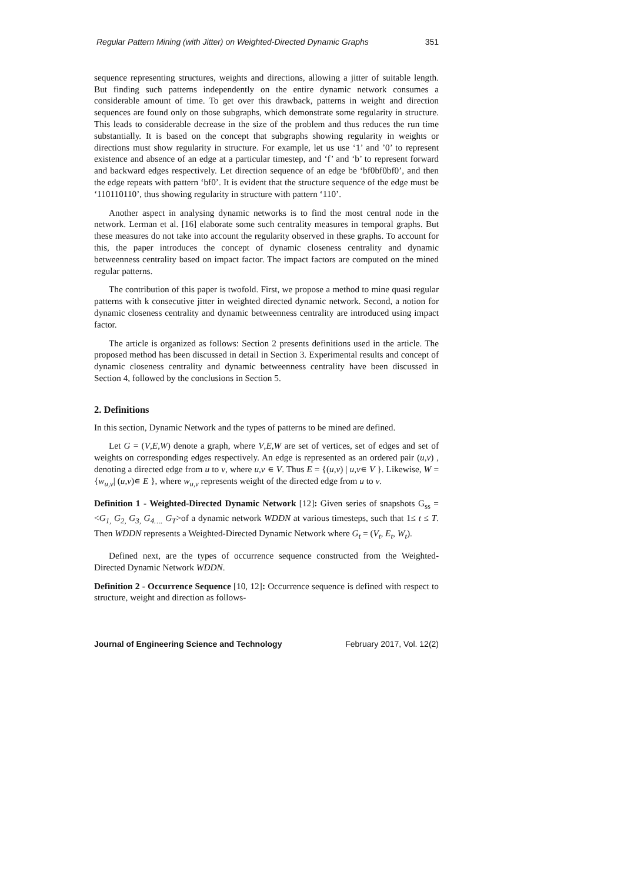Regular Pattern Mining (with Jitter) on Weighted-Directed Dynamic Graphs 351
sequence representing structures, weights and directions, allowing a jitter of suitable length. But finding such patterns independently on the entire dynamic network consumes a considerable amount of time. To get over this drawback, patterns in weight and direction sequences are found only on those subgraphs, which demonstrate some regularity in structure. This leads to considerable decrease in the size of the problem and thus reduces the run time substantially. It is based on the concept that subgraphs showing regularity in weights or directions must show regularity in structure. For example, let us use ‘1’ and ’0’ to represent existence and absence of an edge at a particular timestep, and ‘f’ and ‘b’ to represent forward and backward edges respectively. Let direction sequence of an edge be ‘bf0bf0bf0’, and then the edge repeats with pattern ‘bf0’. It is evident that the structure sequence of the edge must be ‘110110110’, thus showing regularity in structure with pattern ‘110’.
Another aspect in analysing dynamic networks is to find the most central node in the network. Lerman et al. [16] elaborate some such centrality measures in temporal graphs. But these measures do not take into account the regularity observed in these graphs. To account for this, the paper introduces the concept of dynamic closeness centrality and dynamic betweenness centrality based on impact factor. The impact factors are computed on the mined regular patterns.
The contribution of this paper is twofold. First, we propose a method to mine quasi regular patterns with k consecutive jitter in weighted directed dynamic network. Second, a notion for dynamic closeness centrality and dynamic betweenness centrality are introduced using impact factor.
The article is organized as follows: Section 2 presents definitions used in the article. The proposed method has been discussed in detail in Section 3. Experimental results and concept of dynamic closeness centrality and dynamic betweenness centrality have been discussed in Section 4, followed by the conclusions in Section 5.
2. Definitions
In this section, Dynamic Network and the types of patterns to be mined are defined.
Let G = (V,E,W) denote a graph, where V,E,W are set of vertices, set of edges and set of weights on corresponding edges respectively. An edge is represented as an ordered pair (u,v) , denoting a directed edge from u to v, where u,v ∊ V. Thus E = {(u,v) | u,v∊ V }. Likewise, W = {w<sub>u,v</sub>| (u,v)∊ E }, where w<sub>u,v</sub> represents weight of the directed edge from u to v.
Definition 1 - Weighted-Directed Dynamic Network [12]: Given series of snapshots G<sub>ss</sub> = <G<sub>1,</sub> G<sub>2,</sub> G<sub>3,</sub> G<sub>4….</sub> G<sub>T</sub>>of a dynamic network WDDN at various timesteps, such that 1≤ t ≤ T. Then WDDN represents a Weighted-Directed Dynamic Network where G<sub>t</sub> = (V<sub>t</sub>, E<sub>t</sub>, W<sub>t</sub>).
Defined next, are the types of occurrence sequence constructed from the Weighted-Directed Dynamic Network WDDN.
Definition 2 - Occurrence Sequence [10, 12]: Occurrence sequence is defined with respect to structure, weight and direction as follows-
Journal of Engineering Science and Technology February 2017, Vol. 12(2)